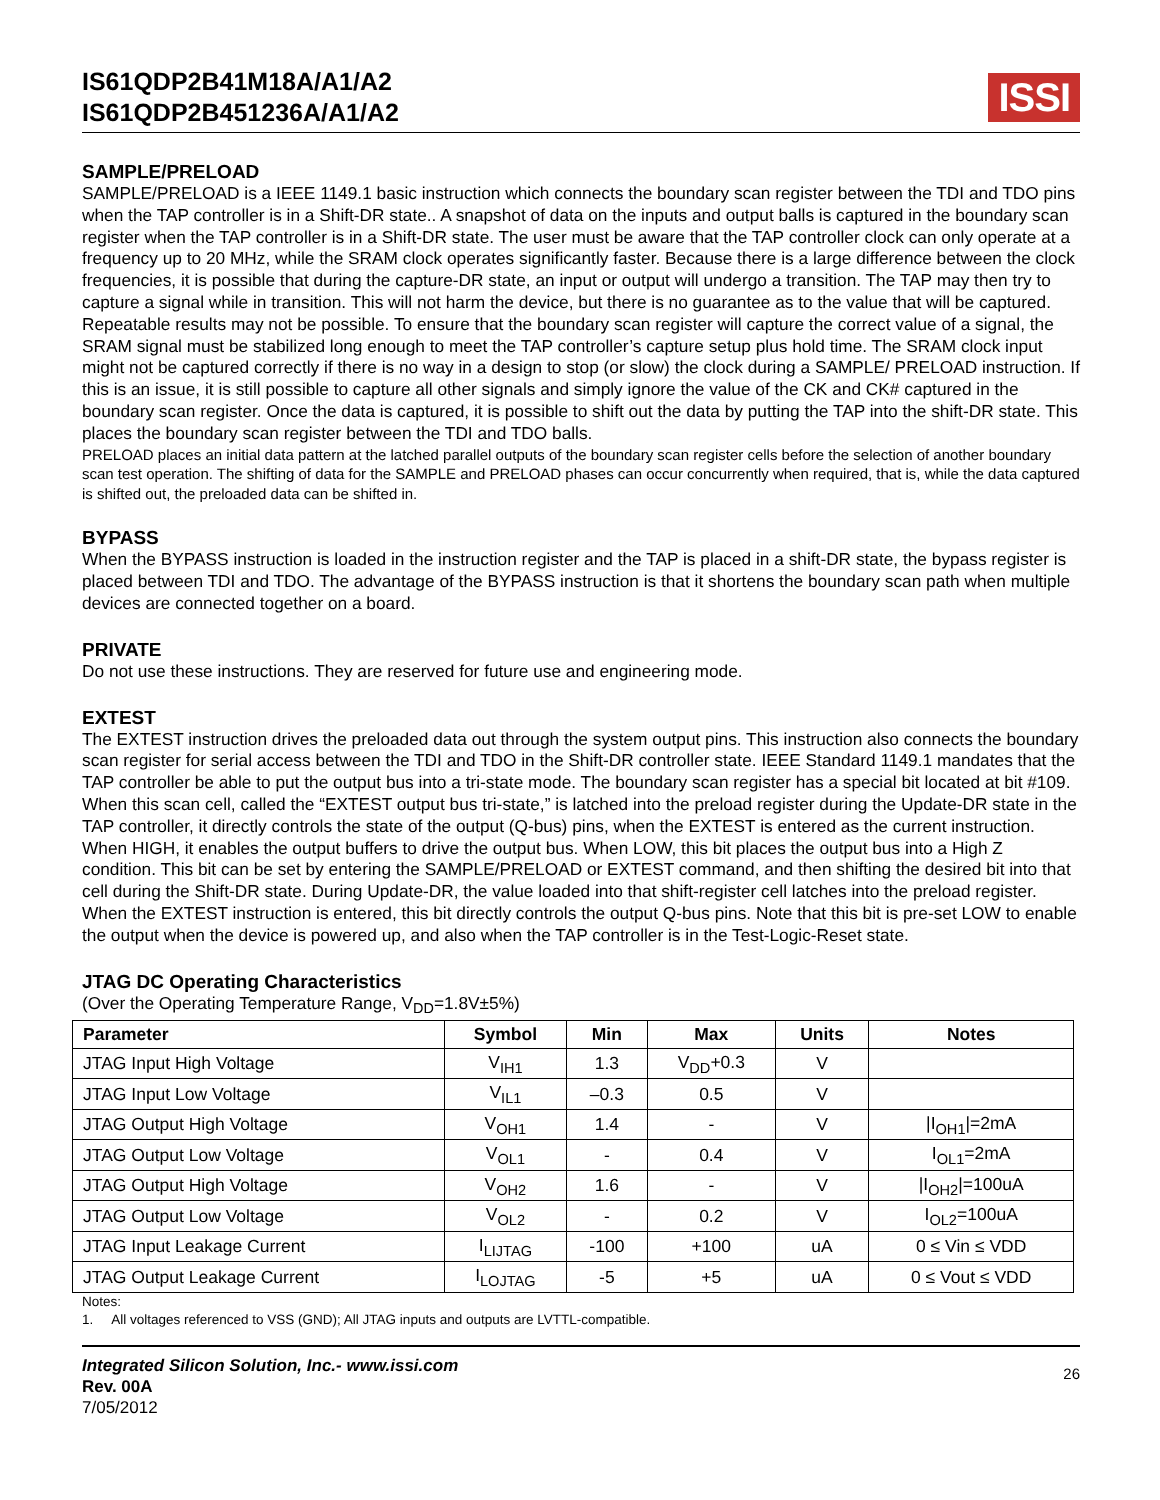IS61QDP2B41M18A/A1/A2
IS61QDP2B451236A/A1/A2
ISSI
SAMPLE/PRELOAD
SAMPLE/PRELOAD is a IEEE 1149.1 basic instruction which connects the boundary scan register between the TDI and TDO pins when the TAP controller is in a Shift-DR state.. A snapshot of data on the inputs and output balls is captured in the boundary scan register when the TAP controller is in a Shift-DR state. The user must be aware that the TAP controller clock can only operate at a frequency up to 20 MHz, while the SRAM clock operates significantly faster. Because there is a large difference between the clock frequencies, it is possible that during the capture-DR state, an input or output will undergo a transition. The TAP may then try to capture a signal while in transition. This will not harm the device, but there is no guarantee as to the value that will be captured. Repeatable results may not be possible. To ensure that the boundary scan register will capture the correct value of a signal, the SRAM signal must be stabilized long enough to meet the TAP controller’s capture setup plus hold time. The SRAM clock input might not be captured correctly if there is no way in a design to stop (or slow) the clock during a SAMPLE/ PRELOAD instruction. If this is an issue, it is still possible to capture all other signals and simply ignore the value of the CK and CK# captured in the boundary scan register. Once the data is captured, it is possible to shift out the data by putting the TAP into the shift-DR state. This places the boundary scan register between the TDI and TDO balls.
PRELOAD places an initial data pattern at the latched parallel outputs of the boundary scan register cells before the selection of another boundary scan test operation. The shifting of data for the SAMPLE and PRELOAD phases can occur concurrently when required, that is, while the data captured is shifted out, the preloaded data can be shifted in.
BYPASS
When the BYPASS instruction is loaded in the instruction register and the TAP is placed in a shift-DR state, the bypass register is placed between TDI and TDO. The advantage of the BYPASS instruction is that it shortens the boundary scan path when multiple devices are connected together on a board.
PRIVATE
Do not use these instructions. They are reserved for future use and engineering mode.
EXTEST
The EXTEST instruction drives the preloaded data out through the system output pins. This instruction also connects the boundary scan register for serial access between the TDI and TDO in the Shift-DR controller state. IEEE Standard 1149.1 mandates that the TAP controller be able to put the output bus into a tri-state mode. The boundary scan register has a special bit located at bit #109. When this scan cell, called the “EXTEST output bus tri-state,” is latched into the preload register during the Update-DR state in the TAP controller, it directly controls the state of the output (Q-bus) pins, when the EXTEST is entered as the current instruction. When HIGH, it enables the output buffers to drive the output bus. When LOW, this bit places the output bus into a High Z condition. This bit can be set by entering the SAMPLE/PRELOAD or EXTEST command, and then shifting the desired bit into that cell during the Shift-DR state. During Update-DR, the value loaded into that shift-register cell latches into the preload register. When the EXTEST instruction is entered, this bit directly controls the output Q-bus pins. Note that this bit is pre-set LOW to enable the output when the device is powered up, and also when the TAP controller is in the Test-Logic-Reset state.
JTAG DC Operating Characteristics
(Over the Operating Temperature Range, V<sub>DD</sub>=1.8V±5%)
| Parameter | Symbol | Min | Max | Units | Notes |
| --- | --- | --- | --- | --- | --- |
| JTAG Input High Voltage | V<sub>IH1</sub> | 1.3 | V<sub>DD</sub>+0.3 | V | |
| JTAG Input Low Voltage | V<sub>IL1</sub> | –0.3 | 0.5 | V | |
| JTAG Output High Voltage | V<sub>OH1</sub> | 1.4 | - | V | /I<sub>OH1</sub>/=2mA |
| JTAG Output Low Voltage | V<sub>OL1</sub> | - | 0.4 | V | I<sub>OL1</sub>=2mA |
| JTAG Output High Voltage | V<sub>OH2</sub> | 1.6 | - | V | /I<sub>OH2</sub>/=100uA |
| JTAG Output Low Voltage | V<sub>OL2</sub> | - | 0.2 | V | I<sub>OL2</sub>=100uA |
| JTAG Input Leakage Current | I<sub>LIJTAG</sub> | -100 | +100 | uA | 0 ≤ Vin ≤ VDD |
| JTAG Output Leakage Current | I<sub>LOJTAG</sub> | -5 | +5 | uA | 0 ≤ Vout ≤ VDD |
Notes:
1. All voltages referenced to VSS (GND); All JTAG inputs and outputs are LVTTL-compatible.
Integrated Silicon Solution, Inc.- www.issi.com
Rev. 00A
7/05/2012
26